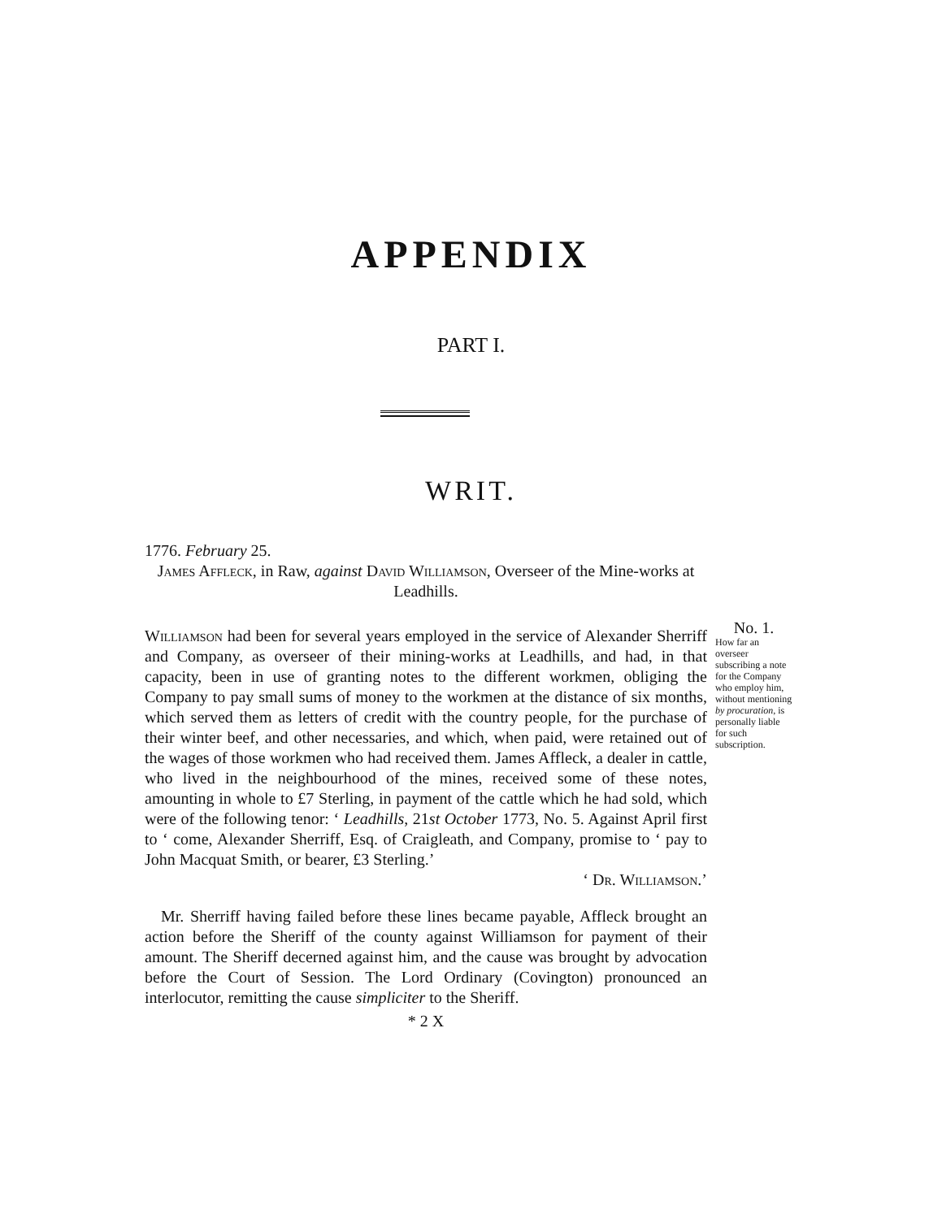APPENDIX
PART I.
WRIT.
1776. February 25.
James Affleck, in Raw, against David Williamson, Overseer of the Mine-works at Leadhills.
Williamson had been for several years employed in the service of Alexander Sherriff and Company, as overseer of their mining-works at Leadhills, and had, in that capacity, been in use of granting notes to the different workmen, obliging the Company to pay small sums of money to the workmen at the distance of six months, which served them as letters of credit with the country people, for the purchase of their winter beef, and other necessaries, and which, when paid, were retained out of the wages of those workmen who had received them. James Affleck, a dealer in cattle, who lived in the neighbourhood of the mines, received some of these notes, amounting in whole to £7 Sterling, in payment of the cattle which he had sold, which were of the following tenor: ‘ Leadhills, 21st October 1773, No. 5. Against April first to ‘ come, Alexander Sherriff, Esq. of Craigleath, and Company, promise to ‘ pay to John Macquat Smith, or bearer, £3 Sterling.’
‘ Dr. Williamson.’
Mr. Sherriff having failed before these lines became payable, Affleck brought an action before the Sheriff of the county against Williamson for payment of their amount. The Sheriff decerned against him, and the cause was brought by advocation before the Court of Session. The Lord Ordinary (Covington) pronounced an interlocutor, remitting the cause simpliciter to the Sheriff.
* 2 X
No. 1.
How far an overseer subscribing a note for the Company who employ him, without mentioning by procuration, is personally liable for such subscription.